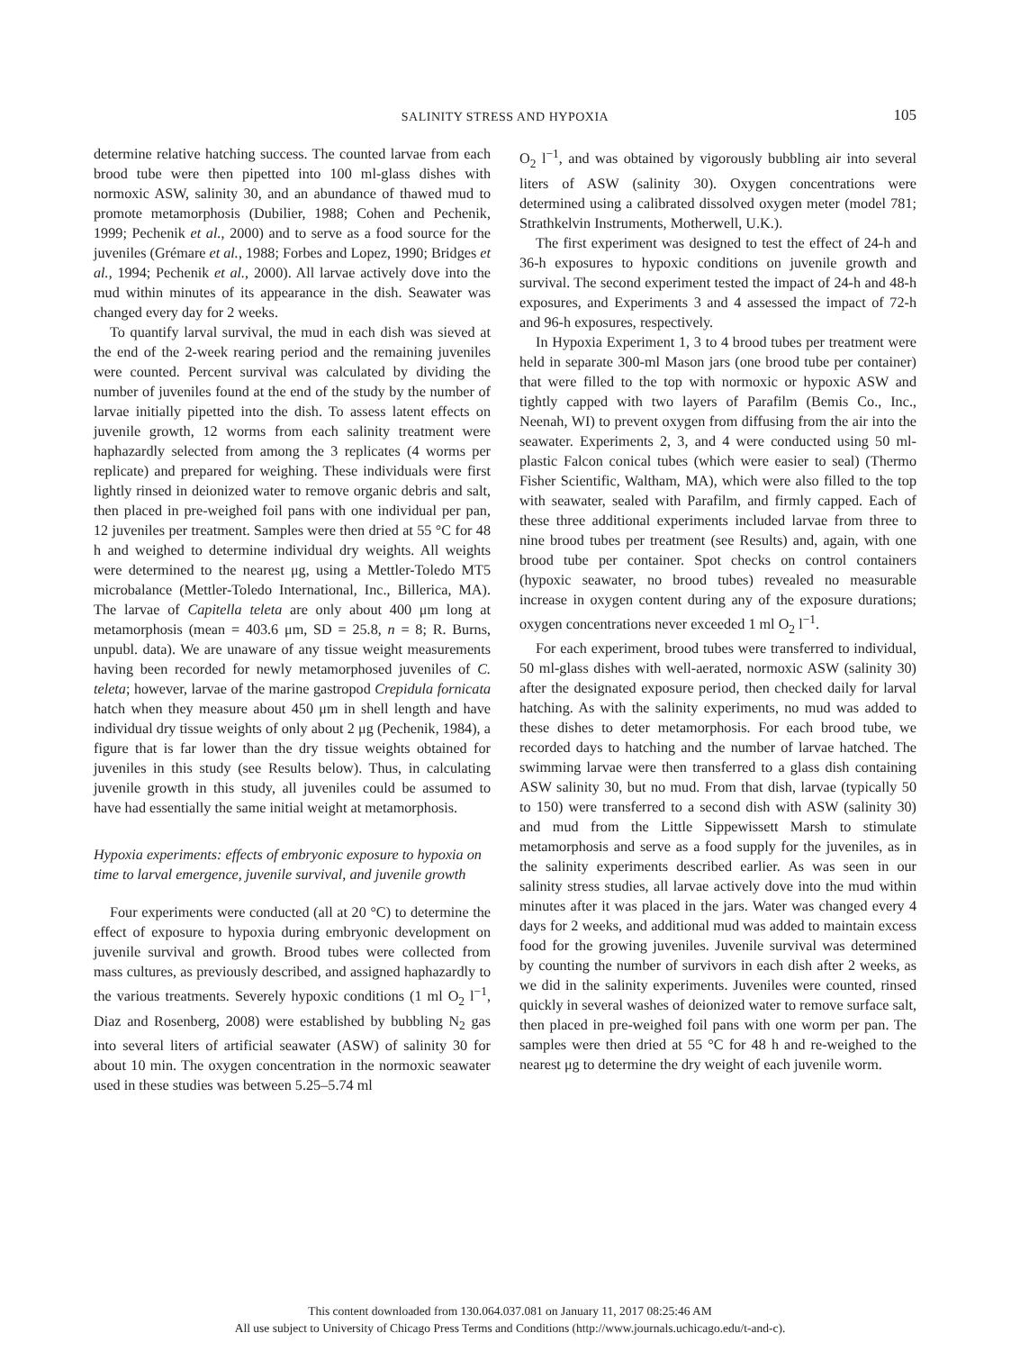SALINITY STRESS AND HYPOXIA
105
determine relative hatching success. The counted larvae from each brood tube were then pipetted into 100 ml-glass dishes with normoxic ASW, salinity 30, and an abundance of thawed mud to promote metamorphosis (Dubilier, 1988; Cohen and Pechenik, 1999; Pechenik et al., 2000) and to serve as a food source for the juveniles (Grémare et al., 1988; Forbes and Lopez, 1990; Bridges et al., 1994; Pechenik et al., 2000). All larvae actively dove into the mud within minutes of its appearance in the dish. Seawater was changed every day for 2 weeks.
To quantify larval survival, the mud in each dish was sieved at the end of the 2-week rearing period and the remaining juveniles were counted. Percent survival was calculated by dividing the number of juveniles found at the end of the study by the number of larvae initially pipetted into the dish. To assess latent effects on juvenile growth, 12 worms from each salinity treatment were haphazardly selected from among the 3 replicates (4 worms per replicate) and prepared for weighing. These individuals were first lightly rinsed in deionized water to remove organic debris and salt, then placed in pre-weighed foil pans with one individual per pan, 12 juveniles per treatment. Samples were then dried at 55 °C for 48 h and weighed to determine individual dry weights. All weights were determined to the nearest μg, using a Mettler-Toledo MT5 microbalance (Mettler-Toledo International, Inc., Billerica, MA). The larvae of Capitella teleta are only about 400 μm long at metamorphosis (mean = 403.6 μm, SD = 25.8, n = 8; R. Burns, unpubl. data). We are unaware of any tissue weight measurements having been recorded for newly metamorphosed juveniles of C. teleta; however, larvae of the marine gastropod Crepidula fornicata hatch when they measure about 450 μm in shell length and have individual dry tissue weights of only about 2 μg (Pechenik, 1984), a figure that is far lower than the dry tissue weights obtained for juveniles in this study (see Results below). Thus, in calculating juvenile growth in this study, all juveniles could be assumed to have had essentially the same initial weight at metamorphosis.
Hypoxia experiments: effects of embryonic exposure to hypoxia on time to larval emergence, juvenile survival, and juvenile growth
Four experiments were conducted (all at 20 °C) to determine the effect of exposure to hypoxia during embryonic development on juvenile survival and growth. Brood tubes were collected from mass cultures, as previously described, and assigned haphazardly to the various treatments. Severely hypoxic conditions (1 ml O<sub>2</sub> l<sup>−1</sup>, Diaz and Rosenberg, 2008) were established by bubbling N<sub>2</sub> gas into several liters of artificial seawater (ASW) of salinity 30 for about 10 min. The oxygen concentration in the normoxic seawater used in these studies was between 5.25–5.74 ml
O<sub>2</sub> l<sup>−1</sup>, and was obtained by vigorously bubbling air into several liters of ASW (salinity 30). Oxygen concentrations were determined using a calibrated dissolved oxygen meter (model 781; Strathkelvin Instruments, Motherwell, U.K.).
The first experiment was designed to test the effect of 24-h and 36-h exposures to hypoxic conditions on juvenile growth and survival. The second experiment tested the impact of 24-h and 48-h exposures, and Experiments 3 and 4 assessed the impact of 72-h and 96-h exposures, respectively.
In Hypoxia Experiment 1, 3 to 4 brood tubes per treatment were held in separate 300-ml Mason jars (one brood tube per container) that were filled to the top with normoxic or hypoxic ASW and tightly capped with two layers of Parafilm (Bemis Co., Inc., Neenah, WI) to prevent oxygen from diffusing from the air into the seawater. Experiments 2, 3, and 4 were conducted using 50 ml-plastic Falcon conical tubes (which were easier to seal) (Thermo Fisher Scientific, Waltham, MA), which were also filled to the top with seawater, sealed with Parafilm, and firmly capped. Each of these three additional experiments included larvae from three to nine brood tubes per treatment (see Results) and, again, with one brood tube per container. Spot checks on control containers (hypoxic seawater, no brood tubes) revealed no measurable increase in oxygen content during any of the exposure durations; oxygen concentrations never exceeded 1 ml O<sub>2</sub> l<sup>−1</sup>.
For each experiment, brood tubes were transferred to individual, 50 ml-glass dishes with well-aerated, normoxic ASW (salinity 30) after the designated exposure period, then checked daily for larval hatching. As with the salinity experiments, no mud was added to these dishes to deter metamorphosis. For each brood tube, we recorded days to hatching and the number of larvae hatched. The swimming larvae were then transferred to a glass dish containing ASW salinity 30, but no mud. From that dish, larvae (typically 50 to 150) were transferred to a second dish with ASW (salinity 30) and mud from the Little Sippewissett Marsh to stimulate metamorphosis and serve as a food supply for the juveniles, as in the salinity experiments described earlier. As was seen in our salinity stress studies, all larvae actively dove into the mud within minutes after it was placed in the jars. Water was changed every 4 days for 2 weeks, and additional mud was added to maintain excess food for the growing juveniles. Juvenile survival was determined by counting the number of survivors in each dish after 2 weeks, as we did in the salinity experiments. Juveniles were counted, rinsed quickly in several washes of deionized water to remove surface salt, then placed in pre-weighed foil pans with one worm per pan. The samples were then dried at 55 °C for 48 h and re-weighed to the nearest μg to determine the dry weight of each juvenile worm.
This content downloaded from 130.064.037.081 on January 11, 2017 08:25:46 AM
All use subject to University of Chicago Press Terms and Conditions (http://www.journals.uchicago.edu/t-and-c).